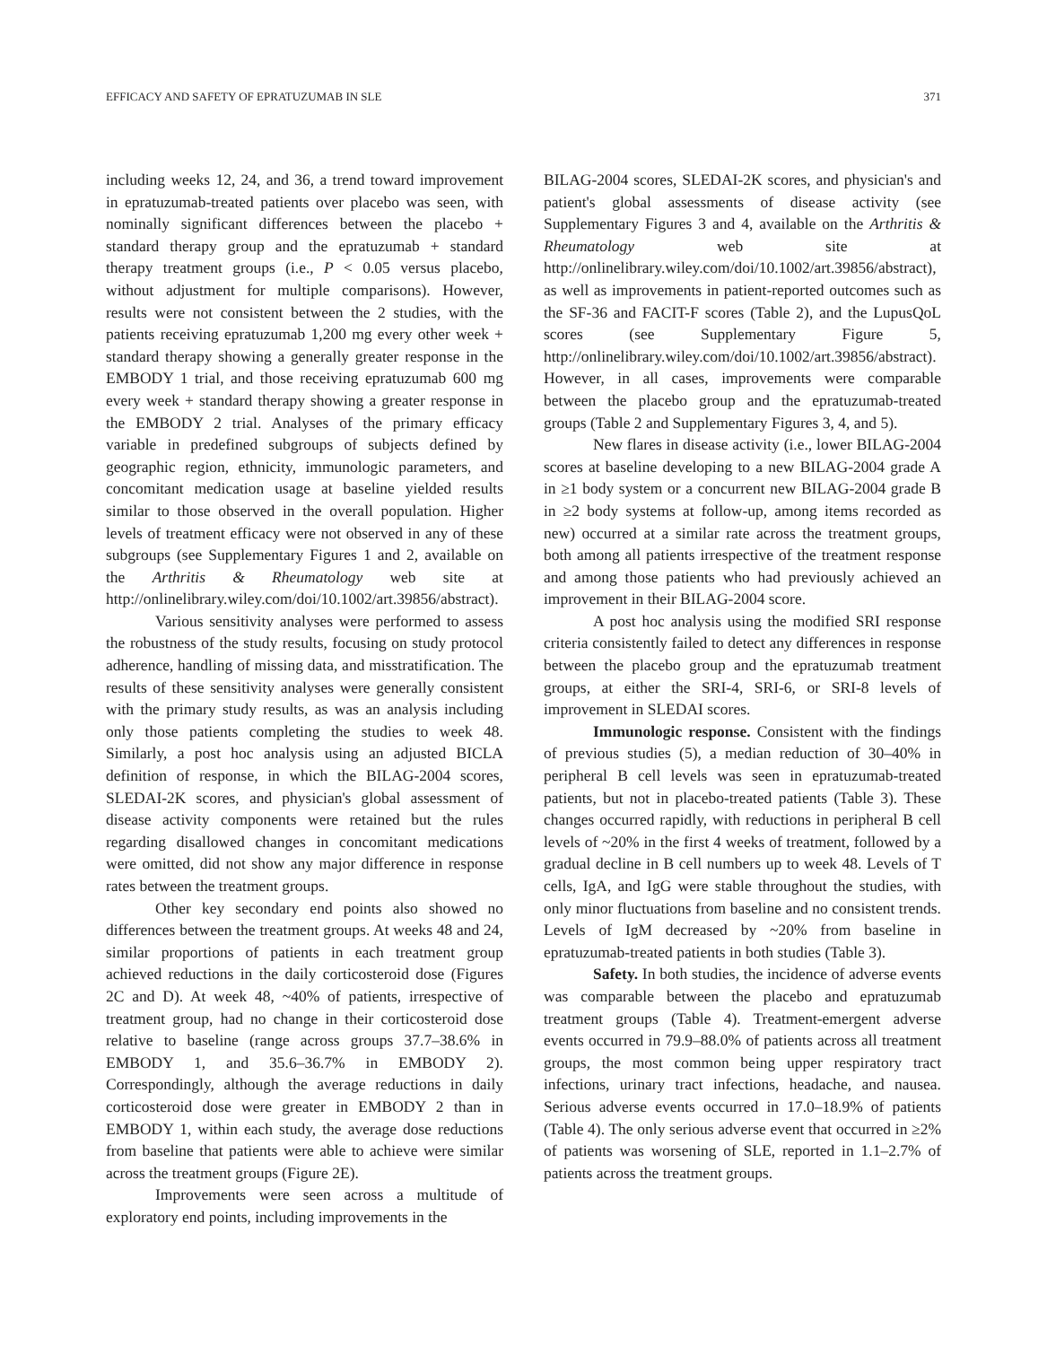EFFICACY AND SAFETY OF EPRATUZUMAB IN SLE 371
including weeks 12, 24, and 36, a trend toward improvement in epratuzumab-treated patients over placebo was seen, with nominally significant differences between the placebo + standard therapy group and the epratuzumab + standard therapy treatment groups (i.e., P < 0.05 versus placebo, without adjustment for multiple comparisons). However, results were not consistent between the 2 studies, with the patients receiving epratuzumab 1,200 mg every other week + standard therapy showing a generally greater response in the EMBODY 1 trial, and those receiving epratuzumab 600 mg every week + standard therapy showing a greater response in the EMBODY 2 trial. Analyses of the primary efficacy variable in predefined subgroups of subjects defined by geographic region, ethnicity, immunologic parameters, and concomitant medication usage at baseline yielded results similar to those observed in the overall population. Higher levels of treatment efficacy were not observed in any of these subgroups (see Supplementary Figures 1 and 2, available on the Arthritis & Rheumatology web site at http://onlinelibrary.wiley.com/doi/10.1002/art.39856/abstract).
Various sensitivity analyses were performed to assess the robustness of the study results, focusing on study protocol adherence, handling of missing data, and misstratification. The results of these sensitivity analyses were generally consistent with the primary study results, as was an analysis including only those patients completing the studies to week 48. Similarly, a post hoc analysis using an adjusted BICLA definition of response, in which the BILAG-2004 scores, SLEDAI-2K scores, and physician's global assessment of disease activity components were retained but the rules regarding disallowed changes in concomitant medications were omitted, did not show any major difference in response rates between the treatment groups.
Other key secondary end points also showed no differences between the treatment groups. At weeks 48 and 24, similar proportions of patients in each treatment group achieved reductions in the daily corticosteroid dose (Figures 2C and D). At week 48, ~40% of patients, irrespective of treatment group, had no change in their corticosteroid dose relative to baseline (range across groups 37.7–38.6% in EMBODY 1, and 35.6–36.7% in EMBODY 2). Correspondingly, although the average reductions in daily corticosteroid dose were greater in EMBODY 2 than in EMBODY 1, within each study, the average dose reductions from baseline that patients were able to achieve were similar across the treatment groups (Figure 2E).
Improvements were seen across a multitude of exploratory end points, including improvements in the
BILAG-2004 scores, SLEDAI-2K scores, and physician's and patient's global assessments of disease activity (see Supplementary Figures 3 and 4, available on the Arthritis & Rheumatology web site at http://onlinelibrary.wiley.com/doi/10.1002/art.39856/abstract), as well as improvements in patient-reported outcomes such as the SF-36 and FACIT-F scores (Table 2), and the LupusQoL scores (see Supplementary Figure 5, http://onlinelibrary.wiley.com/doi/10.1002/art.39856/abstract). However, in all cases, improvements were comparable between the placebo group and the epratuzumab-treated groups (Table 2 and Supplementary Figures 3, 4, and 5).
New flares in disease activity (i.e., lower BILAG-2004 scores at baseline developing to a new BILAG-2004 grade A in ≥1 body system or a concurrent new BILAG-2004 grade B in ≥2 body systems at follow-up, among items recorded as new) occurred at a similar rate across the treatment groups, both among all patients irrespective of the treatment response and among those patients who had previously achieved an improvement in their BILAG-2004 score.
A post hoc analysis using the modified SRI response criteria consistently failed to detect any differences in response between the placebo group and the epratuzumab treatment groups, at either the SRI-4, SRI-6, or SRI-8 levels of improvement in SLEDAI scores.
Immunologic response. Consistent with the findings of previous studies (5), a median reduction of 30–40% in peripheral B cell levels was seen in epratuzumab-treated patients, but not in placebo-treated patients (Table 3). These changes occurred rapidly, with reductions in peripheral B cell levels of ~20% in the first 4 weeks of treatment, followed by a gradual decline in B cell numbers up to week 48. Levels of T cells, IgA, and IgG were stable throughout the studies, with only minor fluctuations from baseline and no consistent trends. Levels of IgM decreased by ~20% from baseline in epratuzumab-treated patients in both studies (Table 3).
Safety. In both studies, the incidence of adverse events was comparable between the placebo and epratuzumab treatment groups (Table 4). Treatment-emergent adverse events occurred in 79.9–88.0% of patients across all treatment groups, the most common being upper respiratory tract infections, urinary tract infections, headache, and nausea. Serious adverse events occurred in 17.0–18.9% of patients (Table 4). The only serious adverse event that occurred in ≥2% of patients was worsening of SLE, reported in 1.1–2.7% of patients across the treatment groups.